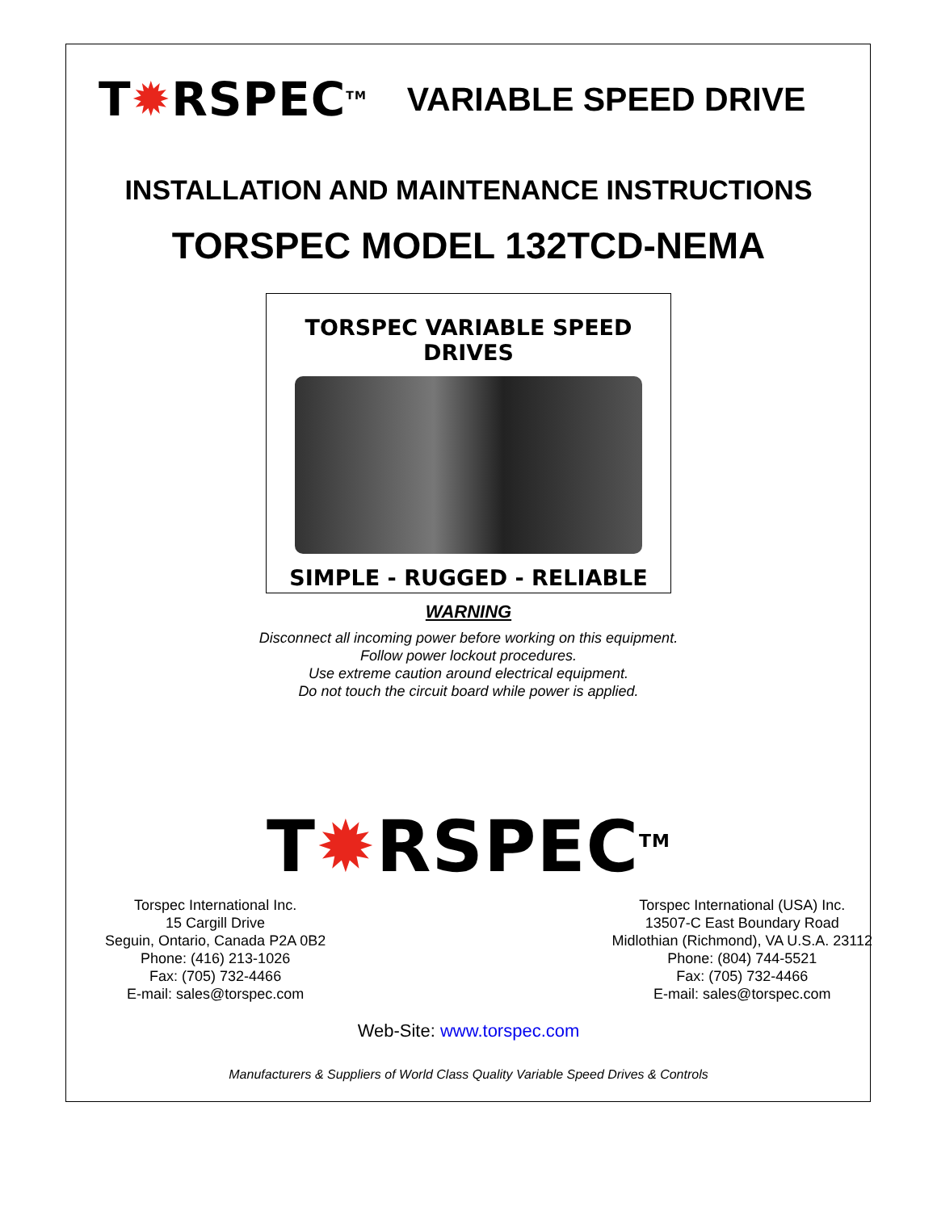T✹RSPEC<sup>TM</sup> VARIABLE SPEED DRIVE
INSTALLATION AND MAINTENANCE INSTRUCTIONS
TORSPEC MODEL 132TCD-NEMA
TORSPEC VARIABLE SPEED DRIVES
SIMPLE - RUGGED - RELIABLE
WARNING
Disconnect all incoming power before working on this equipment.
Follow power lockout procedures.
Use extreme caution around electrical equipment.
Do not touch the circuit board while power is applied.
T✹RSPEC<sup>TM</sup>
Torspec International Inc.
15 Cargill Drive
Seguin, Ontario, Canada P2A 0B2
Phone: (416) 213-1026
Fax: (705) 732-4466
E-mail: sales@torspec.com
Torspec International (USA) Inc.
13507-C East Boundary Road
Midlothian (Richmond), VA U.S.A. 23112
Phone: (804) 744-5521
Fax: (705) 732-4466
E-mail: sales@torspec.com
Web-Site: www.torspec.com
Manufacturers & Suppliers of World Class Quality Variable Speed Drives & Controls